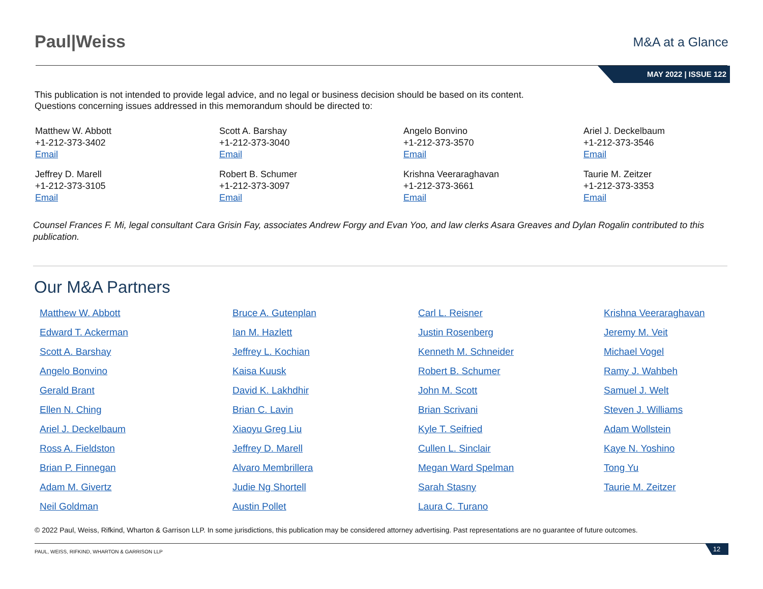Paul|Weiss
M&A at a Glance
MAY 2022 | ISSUE 122
This publication is not intended to provide legal advice, and no legal or business decision should be based on its content.
Questions concerning issues addressed in this memorandum should be directed to:
Matthew W. Abbott
+1-212-373-3402
Email
Scott A. Barshay
+1-212-373-3040
Email
Angelo Bonvino
+1-212-373-3570
Email
Ariel J. Deckelbaum
+1-212-373-3546
Email
Jeffrey D. Marell
+1-212-373-3105
Email
Robert B. Schumer
+1-212-373-3097
Email
Krishna Veeraraghavan
+1-212-373-3661
Email
Taurie M. Zeitzer
+1-212-373-3353
Email
Counsel Frances F. Mi, legal consultant Cara Grisin Fay, associates Andrew Forgy and Evan Yoo, and law clerks Asara Greaves and Dylan Rogalin contributed to this publication.
Our M&A Partners
Matthew W. Abbott
Edward T. Ackerman
Scott A. Barshay
Angelo Bonvino
Gerald Brant
Ellen N. Ching
Ariel J. Deckelbaum
Ross A. Fieldston
Brian P. Finnegan
Adam M. Givertz
Neil Goldman
Bruce A. Gutenplan
Ian M. Hazlett
Jeffrey L. Kochian
Kaisa Kuusk
David K. Lakhdhir
Brian C. Lavin
Xiaoyu Greg Liu
Jeffrey D. Marell
Alvaro Membrillera
Judie Ng Shortell
Austin Pollet
Carl L. Reisner
Justin Rosenberg
Kenneth M. Schneider
Robert B. Schumer
John M. Scott
Brian Scrivani
Kyle T. Seifried
Cullen L. Sinclair
Megan Ward Spelman
Sarah Stasny
Laura C. Turano
Krishna Veeraraghavan
Jeremy M. Veit
Michael Vogel
Ramy J. Wahbeh
Samuel J. Welt
Steven J. Williams
Adam Wollstein
Kaye N. Yoshino
Tong Yu
Taurie M. Zeitzer
© 2022 Paul, Weiss, Rifkind, Wharton & Garrison LLP. In some jurisdictions, this publication may be considered attorney advertising. Past representations are no guarantee of future outcomes.
PAUL, WEISS, RIFKIND, WHARTON & GARRISON LLP
12